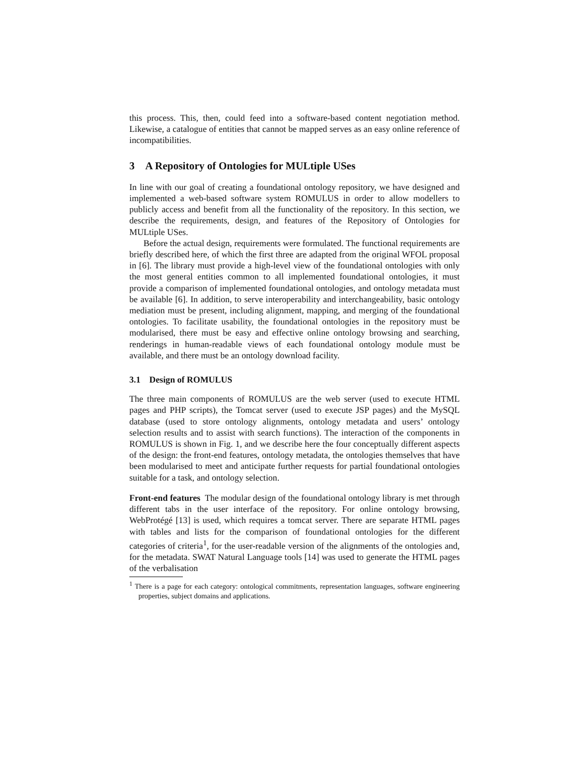this process. This, then, could feed into a software-based content negotiation method. Likewise, a catalogue of entities that cannot be mapped serves as an easy online reference of incompatibilities.
3 A Repository of Ontologies for MULtiple USes
In line with our goal of creating a foundational ontology repository, we have designed and implemented a web-based software system ROMULUS in order to allow modellers to publicly access and benefit from all the functionality of the repository. In this section, we describe the requirements, design, and features of the Repository of Ontologies for MULtiple USes.
Before the actual design, requirements were formulated. The functional requirements are briefly described here, of which the first three are adapted from the original WFOL proposal in [6]. The library must provide a high-level view of the foundational ontologies with only the most general entities common to all implemented foundational ontologies, it must provide a comparison of implemented foundational ontologies, and ontology metadata must be available [6]. In addition, to serve interoperability and interchangeability, basic ontology mediation must be present, including alignment, mapping, and merging of the foundational ontologies. To facilitate usability, the foundational ontologies in the repository must be modularised, there must be easy and effective online ontology browsing and searching, renderings in human-readable views of each foundational ontology module must be available, and there must be an ontology download facility.
3.1 Design of ROMULUS
The three main components of ROMULUS are the web server (used to execute HTML pages and PHP scripts), the Tomcat server (used to execute JSP pages) and the MySQL database (used to store ontology alignments, ontology metadata and users’ ontology selection results and to assist with search functions). The interaction of the components in ROMULUS is shown in Fig. 1, and we describe here the four conceptually different aspects of the design: the front-end features, ontology metadata, the ontologies themselves that have been modularised to meet and anticipate further requests for partial foundational ontologies suitable for a task, and ontology selection.
Front-end features The modular design of the foundational ontology library is met through different tabs in the user interface of the repository. For online ontology browsing, WebProtégé [13] is used, which requires a tomcat server. There are separate HTML pages with tables and lists for the comparison of foundational ontologies for the different categories of criteria<sup>1</sup>, for the user-readable version of the alignments of the ontologies and, for the metadata. SWAT Natural Language tools [14] was used to generate the HTML pages of the verbalisation
<sup>1</sup> There is a page for each category: ontological commitments, representation languages, software engineering properties, subject domains and applications.